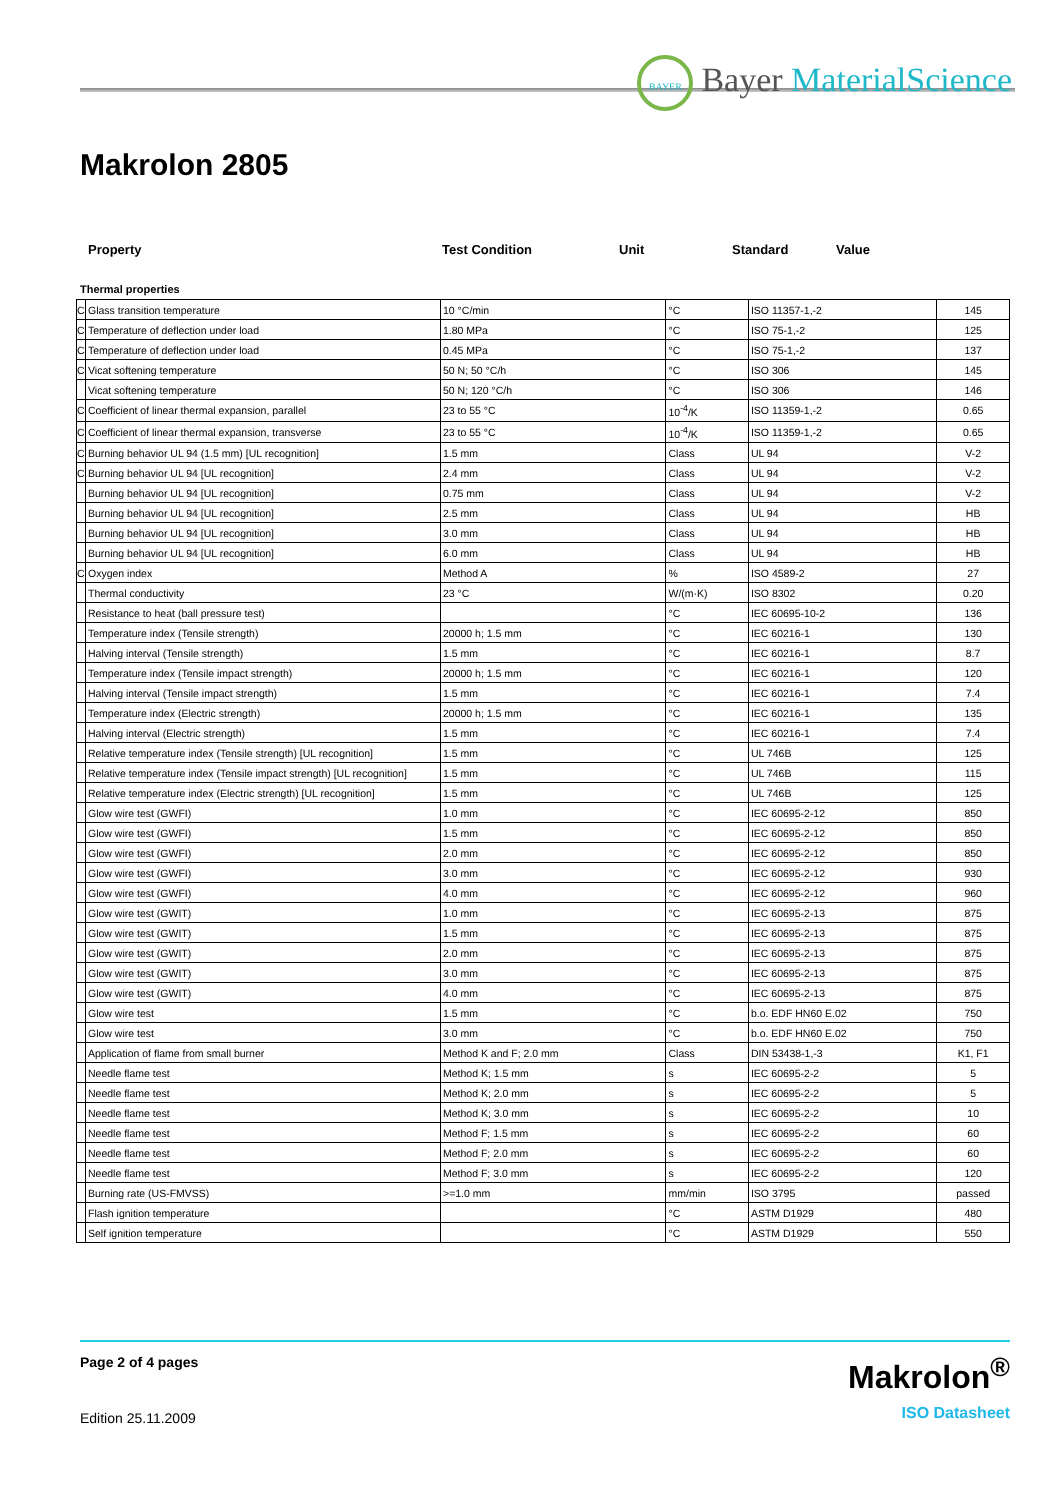BAYER Bayer MaterialScience
Makrolon 2805
Property Test Condition Unit Standard Value
Thermal properties
| C | Glass transition temperature | 10 °C/min | °C | ISO 11357-1,-2 | 145 |
| C | Temperature of deflection under load | 1.80 MPa | °C | ISO 75-1,-2 | 125 |
| C | Temperature of deflection under load | 0.45 MPa | °C | ISO 75-1,-2 | 137 |
| C | Vicat softening temperature | 50 N; 50 °C/h | °C | ISO 306 | 145 |
| | Vicat softening temperature | 50 N; 120 °C/h | °C | ISO 306 | 146 |
| C | Coefficient of linear thermal expansion, parallel | 23 to 55 °C | 10<sup>-4</sup>/K | ISO 11359-1,-2 | 0.65 |
| C | Coefficient of linear thermal expansion, transverse | 23 to 55 °C | 10<sup>-4</sup>/K | ISO 11359-1,-2 | 0.65 |
| C | Burning behavior UL 94 (1.5 mm) [UL recognition] | 1.5 mm | Class | UL 94 | V-2 |
| C | Burning behavior UL 94 [UL recognition] | 2.4 mm | Class | UL 94 | V-2 |
| | Burning behavior UL 94 [UL recognition] | 0.75 mm | Class | UL 94 | V-2 |
| | Burning behavior UL 94 [UL recognition] | 2.5 mm | Class | UL 94 | HB |
| | Burning behavior UL 94 [UL recognition] | 3.0 mm | Class | UL 94 | HB |
| | Burning behavior UL 94 [UL recognition] | 6.0 mm | Class | UL 94 | HB |
| C | Oxygen index | Method A | % | ISO 4589-2 | 27 |
| | Thermal conductivity | 23 °C | W/(m·K) | ISO 8302 | 0.20 |
| | Resistance to heat (ball pressure test) | | °C | IEC 60695-10-2 | 136 |
| | Temperature index (Tensile strength) | 20000 h; 1.5 mm | °C | IEC 60216-1 | 130 |
| | Halving interval (Tensile strength) | 1.5 mm | °C | IEC 60216-1 | 8.7 |
| | Temperature index (Tensile impact strength) | 20000 h; 1.5 mm | °C | IEC 60216-1 | 120 |
| | Halving interval (Tensile impact strength) | 1.5 mm | °C | IEC 60216-1 | 7.4 |
| | Temperature index (Electric strength) | 20000 h; 1.5 mm | °C | IEC 60216-1 | 135 |
| | Halving interval (Electric strength) | 1.5 mm | °C | IEC 60216-1 | 7.4 |
| | Relative temperature index (Tensile strength) [UL recognition] | 1.5 mm | °C | UL 746B | 125 |
| | Relative temperature index (Tensile impact strength) [UL recognition] | 1.5 mm | °C | UL 746B | 115 |
| | Relative temperature index (Electric strength) [UL recognition] | 1.5 mm | °C | UL 746B | 125 |
| | Glow wire test (GWFI) | 1.0 mm | °C | IEC 60695-2-12 | 850 |
| | Glow wire test (GWFI) | 1.5 mm | °C | IEC 60695-2-12 | 850 |
| | Glow wire test (GWFI) | 2.0 mm | °C | IEC 60695-2-12 | 850 |
| | Glow wire test (GWFI) | 3.0 mm | °C | IEC 60695-2-12 | 930 |
| | Glow wire test (GWFI) | 4.0 mm | °C | IEC 60695-2-12 | 960 |
| | Glow wire test (GWIT) | 1.0 mm | °C | IEC 60695-2-13 | 875 |
| | Glow wire test (GWIT) | 1.5 mm | °C | IEC 60695-2-13 | 875 |
| | Glow wire test (GWIT) | 2.0 mm | °C | IEC 60695-2-13 | 875 |
| | Glow wire test (GWIT) | 3.0 mm | °C | IEC 60695-2-13 | 875 |
| | Glow wire test (GWIT) | 4.0 mm | °C | IEC 60695-2-13 | 875 |
| | Glow wire test | 1.5 mm | °C | b.o. EDF HN60 E.02 | 750 |
| | Glow wire test | 3.0 mm | °C | b.o. EDF HN60 E.02 | 750 |
| | Application of flame from small burner | Method K and F; 2.0 mm | Class | DIN 53438-1,-3 | K1, F1 |
| | Needle flame test | Method K; 1.5 mm | s | IEC 60695-2-2 | 5 |
| | Needle flame test | Method K; 2.0 mm | s | IEC 60695-2-2 | 5 |
| | Needle flame test | Method K; 3.0 mm | s | IEC 60695-2-2 | 10 |
| | Needle flame test | Method F; 1.5 mm | s | IEC 60695-2-2 | 60 |
| | Needle flame test | Method F; 2.0 mm | s | IEC 60695-2-2 | 60 |
| | Needle flame test | Method F; 3.0 mm | s | IEC 60695-2-2 | 120 |
| | Burning rate (US-FMVSS) | >=1.0 mm | mm/min | ISO 3795 | passed |
| | Flash ignition temperature | | °C | ASTM D1929 | 480 |
| | Self ignition temperature | | °C | ASTM D1929 | 550 |
Page 2 of 4 pages
Edition 25.11.2009
Makrolon<sup>®</sup>
ISO Datasheet